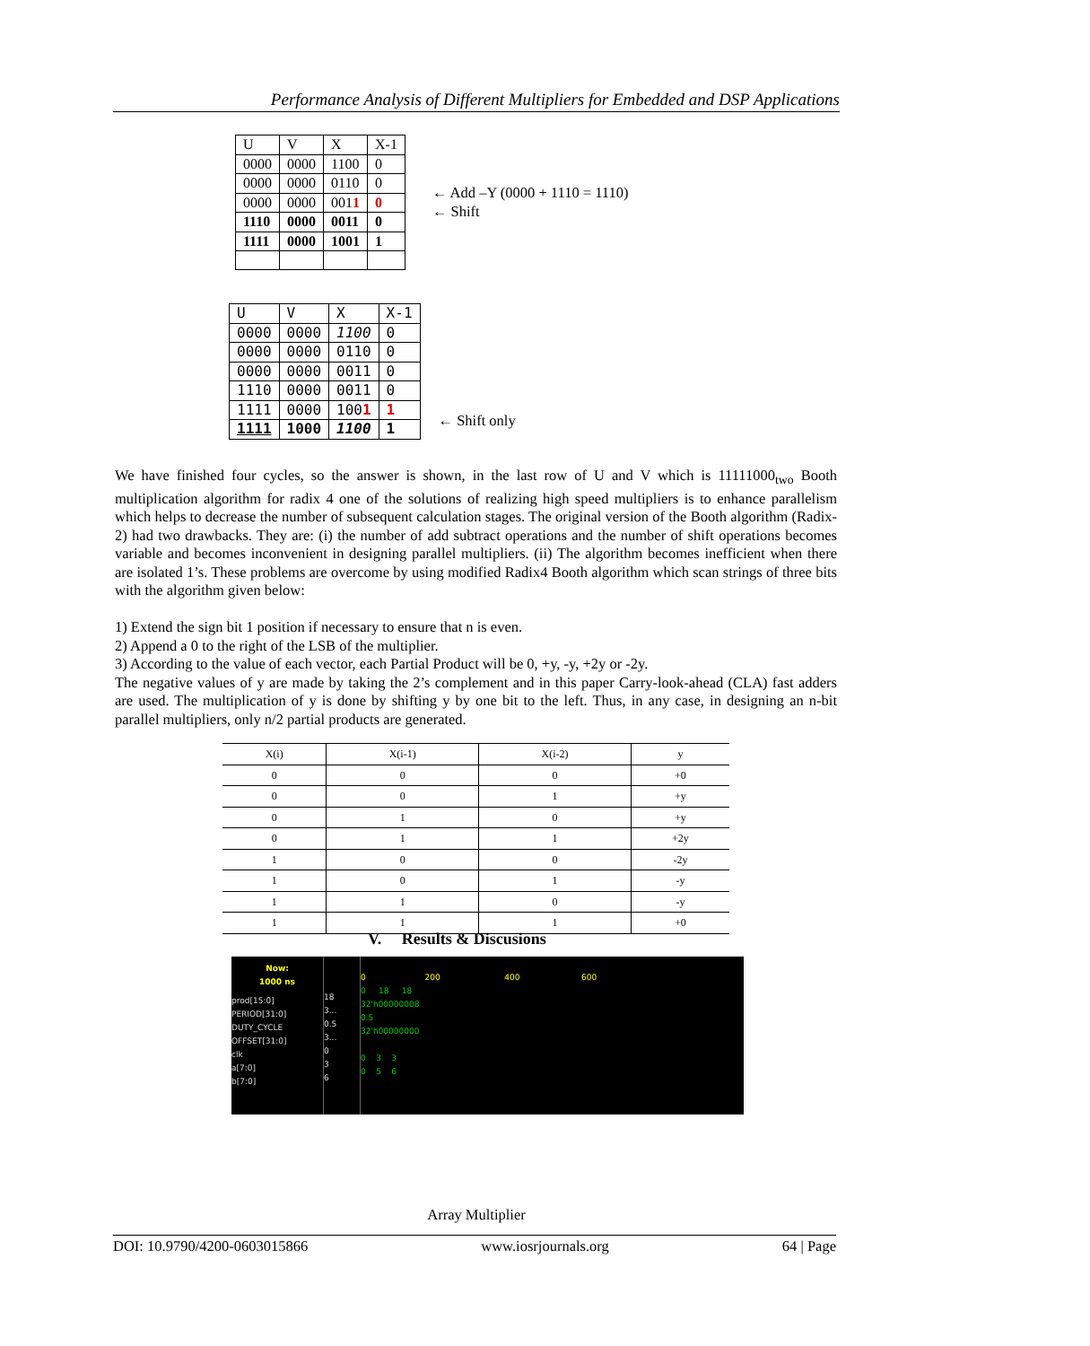Performance Analysis of Different Multipliers for Embedded and DSP Applications
| U | V | X | X-1 |
| 0000 | 0000 | 1100 | 0 |
| 0000 | 0000 | 0110 | 0 |
| 0000 | 0000 | 001 1 | 0 |
| 1110 | 0000 | 0011 | 0 |
| 1111 | 0000 | 1001 | 1 |
← Add –Y (0000 + 1110 = 1110)
← Shift
| U | V | X | X-1 |
| 0000 | 0000 | 1100 | 0 |
| 0000 | 0000 | 0110 | 0 |
| 0000 | 0000 | 0011 | 0 |
| 1110 | 0000 | 0011 | 0 |
| 1111 | 0000 | 100 1 | 1 |
| 1111 | 1000 | 1100 | 1 |
← Shift only
We have finished four cycles, so the answer is shown, in the last row of U and V which is 11111000<sub>two</sub> Booth multiplication algorithm for radix 4 one of the solutions of realizing high speed multipliers is to enhance parallelism which helps to decrease the number of subsequent calculation stages. The original version of the Booth algorithm (Radix-2) had two drawbacks. They are: (i) the number of add subtract operations and the number of shift operations becomes variable and becomes inconvenient in designing parallel multipliers. (ii) The algorithm becomes inefficient when there are isolated 1’s. These problems are overcome by using modified Radix4 Booth algorithm which scan strings of three bits with the algorithm given below:
1) Extend the sign bit 1 position if necessary to ensure that n is even.
2) Append a 0 to the right of the LSB of the multiplier.
3) According to the value of each vector, each Partial Product will be 0, +y, -y, +2y or -2y.
The negative values of y are made by taking the 2’s complement and in this paper Carry-look-ahead (CLA) fast adders are used. The multiplication of y is done by shifting y by one bit to the left. Thus, in any case, in designing an n-bit parallel multipliers, only n/2 partial products are generated.
| X(i) | X(i-1) | X(i-2) | y |
| 0 | 0 | 0 | +0 |
| 0 | 0 | 1 | +y |
| 0 | 1 | 0 | +y |
| 0 | 1 | 1 | +2y |
| 1 | 0 | 0 | -2y |
| 1 | 0 | 1 | -y |
| 1 | 1 | 0 | -y |
| 1 | 1 | 1 | +0 |
V. Results & Discusions
Now:
1000 ns
prod[15:0]
PERIOD[31:0]
DUTY_CYCLE
OFFSET[31:0]
clk
a[7:0]
b[7:0]
18
3...
0.5
3...
0
3
6
0 200 400 600
0 18 18
32'h00000008
0.5
32'h00000000
0 3 3
0 5 6
Array Multiplier
DOI: 10.9790/4200-0603015866 www.iosrjournals.org 64 | Page